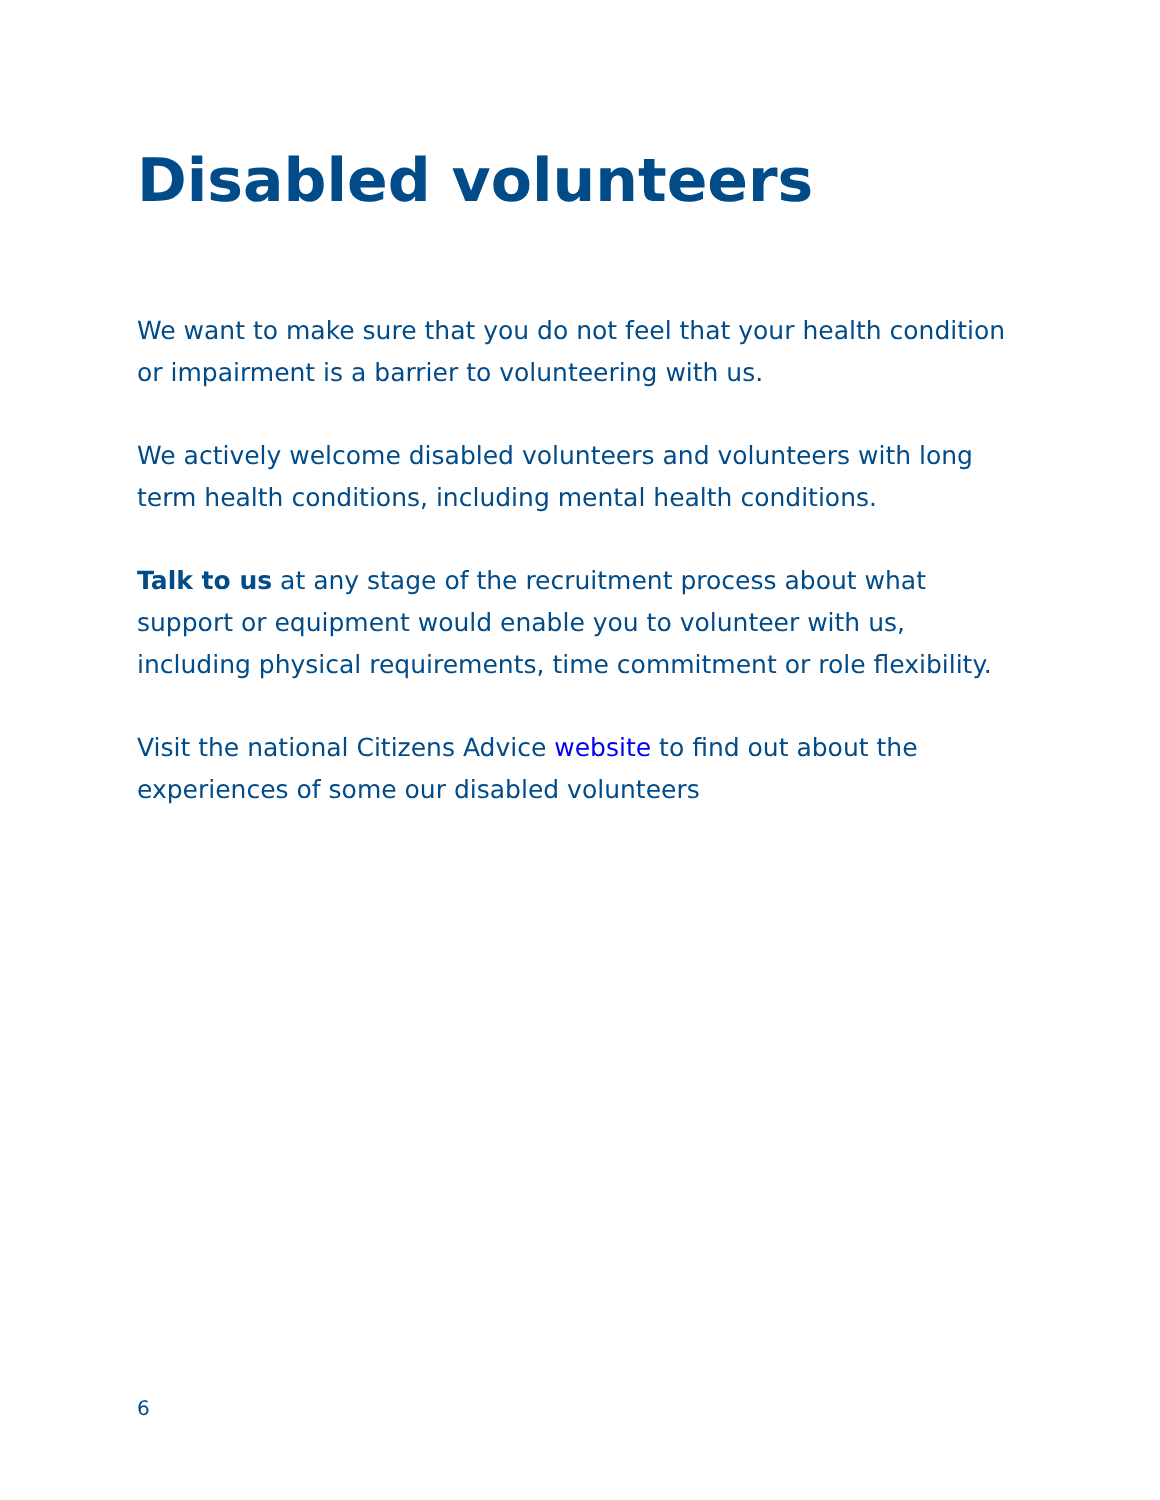Disabled volunteers
We want to make sure that you do not feel that your health condition or impairment is a barrier to volunteering with us.
We actively welcome disabled volunteers and volunteers with long term health conditions, including mental health conditions.
Talk to us at any stage of the recruitment process about what support or equipment would enable you to volunteer with us, including physical requirements, time commitment or role flexibility.
Visit the national Citizens Advice website to find out about the experiences of some our disabled volunteers
6